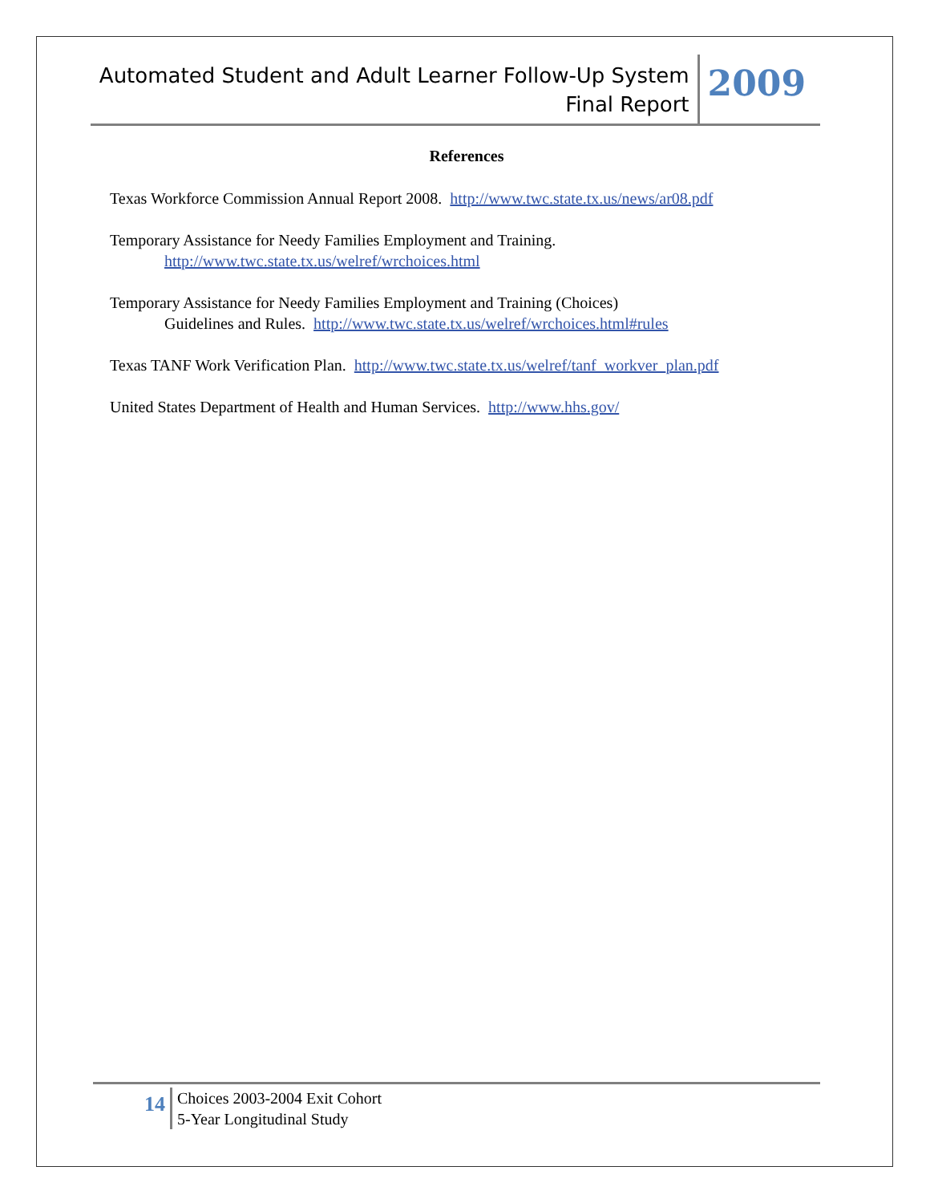Automated Student and Adult Learner Follow-Up System
Final Report
2009
References
Texas Workforce Commission Annual Report 2008. http://www.twc.state.tx.us/news/ar08.pdf
Temporary Assistance for Needy Families Employment and Training.
http://www.twc.state.tx.us/welref/wrchoices.html
Temporary Assistance for Needy Families Employment and Training (Choices)
Guidelines and Rules. http://www.twc.state.tx.us/welref/wrchoices.html#rules
Texas TANF Work Verification Plan. http://www.twc.state.tx.us/welref/tanf_workver_plan.pdf
United States Department of Health and Human Services. http://www.hhs.gov/
14
Choices 2003-2004 Exit Cohort
5-Year Longitudinal Study